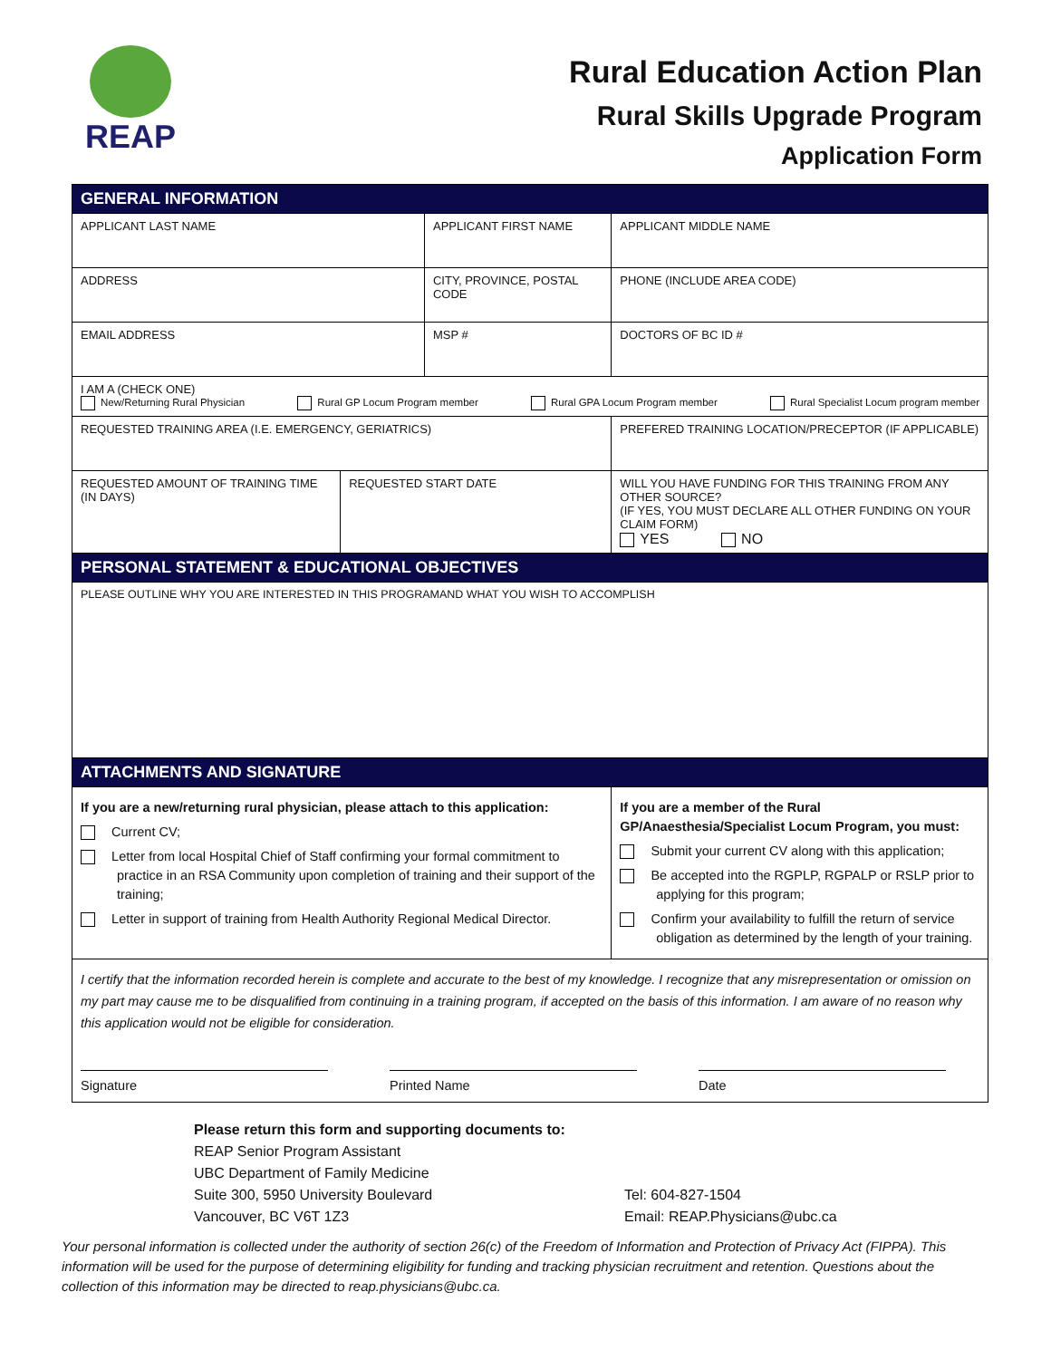REAP
Rural Education Action Plan
Rural Skills Upgrade Program
Application Form
| GENERAL INFORMATION | | | | |
| APPLICANT LAST NAME | | APPLICANT FIRST NAME | | APPLICANT MIDDLE NAME |
| ADDRESS | | CITY, PROVINCE, POSTAL CODE | | PHONE (INCLUDE AREA CODE) |
| EMAIL ADDRESS | | MSP # | | DOCTORS OF BC ID # |
| I AM A (CHECK ONE) New/Returning Rural Physician Rural GP Locum Program member Rural GPA Locum Program member Rural Specialist Locum program member | | | | |
| REQUESTED TRAINING AREA (I.E. EMERGENCY, GERIATRICS) | | | PREFERED TRAINING LOCATION/PRECEPTOR (IF APPLICABLE) | |
| REQUESTED AMOUNT OF TRAINING TIME (IN DAYS) | REQUESTED START DATE | | WILL YOU HAVE FUNDING FOR THIS TRAINING FROM ANY OTHER SOURCE? (IF YES, YOU MUST DECLARE ALL OTHER FUNDING ON YOUR CLAIM FORM) YES NO | |
| PERSONAL STATEMENT & EDUCATIONAL OBJECTIVES | | | | |
| PLEASE OUTLINE WHY YOU ARE INTERESTED IN THIS PROGRAMAND WHAT YOU WISH TO ACCOMPLISH | | | | |
| ATTACHMENTS AND SIGNATURE | | | | |
| If you are a new/returning rural physician, please attach to this application: Current CV; Letter from local Hospital Chief of Staff confirming your formal commitment to practice in an RSA Community upon completion of training and their support of the training; Letter in support of training from Health Authority Regional Medical Director. | | | If you are a member of the Rural GP/Anaesthesia/Specialist Locum Program, you must: Submit your current CV along with this application; Be accepted into the RGPLP, RGPALP or RSLP prior to applying for this program; Confirm your availability to fulfill the return of service obligation as determined by the length of your training. | |
| I certify that the information recorded herein is complete and accurate to the best of my knowledge. I recognize that any misrepresentation or omission on my part may cause me to be disqualified from continuing in a training program, if accepted on the basis of this information. I am aware of no reason why this application would not be eligible for consideration. Signature Printed Name Date | | | | |
Please return this form and supporting documents to:
REAP Senior Program Assistant
UBC Department of Family Medicine
Suite 300, 5950 University Boulevard
Vancouver, BC V6T 1Z3
Tel: 604-827-1504
Email: REAP.Physicians@ubc.ca
Your personal information is collected under the authority of section 26(c) of the Freedom of Information and Protection of Privacy Act (FIPPA). This information will be used for the purpose of determining eligibility for funding and tracking physician recruitment and retention. Questions about the collection of this information may be directed to reap.physicians@ubc.ca.